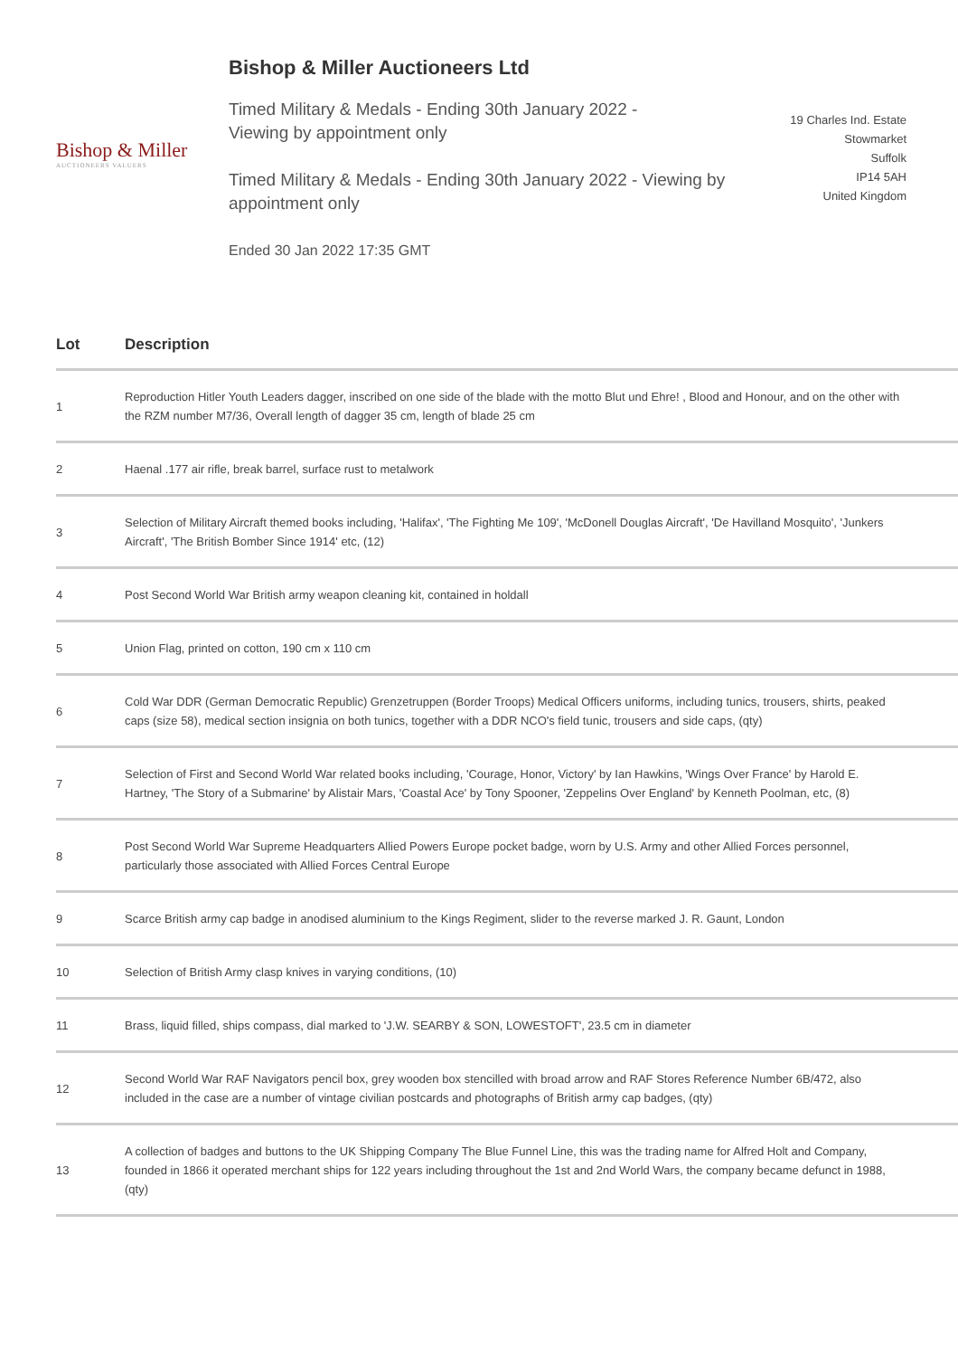Bishop & Miller Auctioneers Ltd
Bishop & Miller
AUCTIONEERS VALUERS
Timed Military & Medals - Ending 30th January 2022 -
Viewing by appointment only
Timed Military & Medals - Ending 30th January 2022 - Viewing by appointment only
Ended 30 Jan 2022 17:35 GMT
19 Charles Ind. Estate
Stowmarket
Suffolk
IP14 5AH
United Kingdom
| Lot | Description |
| --- | --- |
| 1 | Reproduction Hitler Youth Leaders dagger, inscribed on one side of the blade with the motto Blut und Ehre! , Blood and Honour, and on the other with the RZM number M7/36, Overall length of dagger 35 cm, length of blade 25 cm |
| 2 | Haenal .177 air rifle, break barrel, surface rust to metalwork |
| 3 | Selection of Military Aircraft themed books including, 'Halifax', 'The Fighting Me 109', 'McDonell Douglas Aircraft', 'De Havilland Mosquito', 'Junkers Aircraft', 'The British Bomber Since 1914' etc, (12) |
| 4 | Post Second World War British army weapon cleaning kit, contained in holdall |
| 5 | Union Flag, printed on cotton, 190 cm x 110 cm |
| 6 | Cold War DDR (German Democratic Republic) Grenzetruppen (Border Troops) Medical Officers uniforms, including tunics, trousers, shirts, peaked caps (size 58), medical section insignia on both tunics, together with a DDR NCO's field tunic, trousers and side caps, (qty) |
| 7 | Selection of First and Second World War related books including, 'Courage, Honor, Victory' by Ian Hawkins, 'Wings Over France' by Harold E. Hartney, 'The Story of a Submarine' by Alistair Mars, 'Coastal Ace' by Tony Spooner, 'Zeppelins Over England' by Kenneth Poolman, etc, (8) |
| 8 | Post Second World War Supreme Headquarters Allied Powers Europe pocket badge, worn by U.S. Army and other Allied Forces personnel, particularly those associated with Allied Forces Central Europe |
| 9 | Scarce British army cap badge in anodised aluminium to the Kings Regiment, slider to the reverse marked J. R. Gaunt, London |
| 10 | Selection of British Army clasp knives in varying conditions, (10) |
| 11 | Brass, liquid filled, ships compass, dial marked to 'J.W. SEARBY & SON, LOWESTOFT', 23.5 cm in diameter |
| 12 | Second World War RAF Navigators pencil box, grey wooden box stencilled with broad arrow and RAF Stores Reference Number 6B/472, also included in the case are a number of vintage civilian postcards and photographs of British army cap badges, (qty) |
| 13 | A collection of badges and buttons to the UK Shipping Company The Blue Funnel Line, this was the trading name for Alfred Holt and Company, founded in 1866 it operated merchant ships for 122 years including throughout the 1st and 2nd World Wars, the company became defunct in 1988, (qty) |